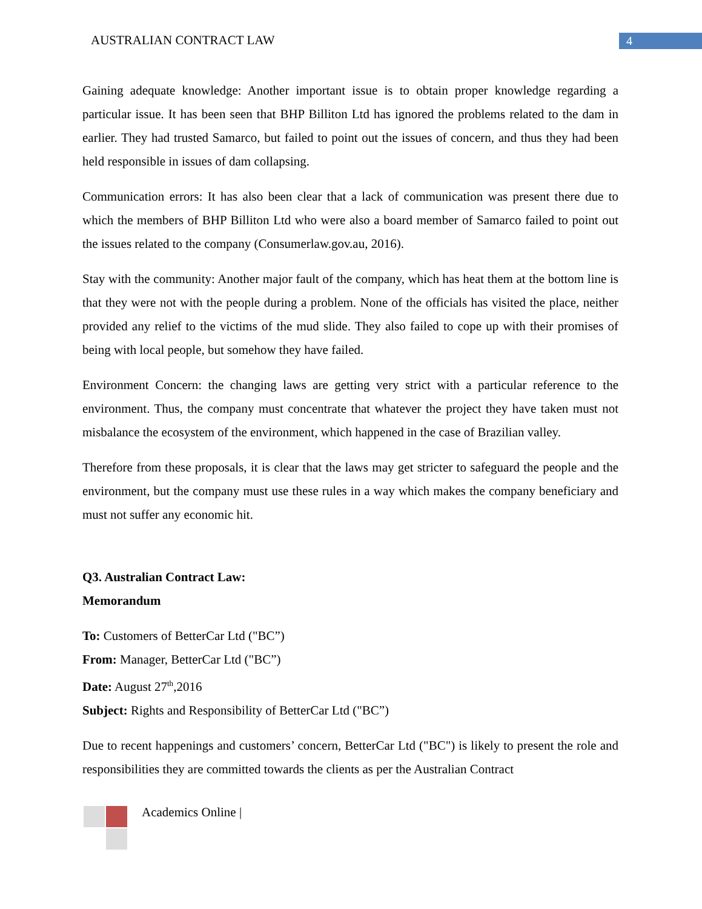AUSTRALIAN CONTRACT LAW 4
Gaining adequate knowledge: Another important issue is to obtain proper knowledge regarding a particular issue. It has been seen that BHP Billiton Ltd has ignored the problems related to the dam in earlier. They had trusted Samarco, but failed to point out the issues of concern, and thus they had been held responsible in issues of dam collapsing.
Communication errors: It has also been clear that a lack of communication was present there due to which the members of BHP Billiton Ltd who were also a board member of Samarco failed to point out the issues related to the company (Consumerlaw.gov.au, 2016).
Stay with the community: Another major fault of the company, which has heat them at the bottom line is that they were not with the people during a problem. None of the officials has visited the place, neither provided any relief to the victims of the mud slide. They also failed to cope up with their promises of being with local people, but somehow they have failed.
Environment Concern: the changing laws are getting very strict with a particular reference to the environment. Thus, the company must concentrate that whatever the project they have taken must not misbalance the ecosystem of the environment, which happened in the case of Brazilian valley.
Therefore from these proposals, it is clear that the laws may get stricter to safeguard the people and the environment, but the company must use these rules in a way which makes the company beneficiary and must not suffer any economic hit.
Q3. Australian Contract Law:
Memorandum
To: Customers of BetterCar Ltd ("BC”)
From: Manager, BetterCar Ltd ("BC”)
Date: August 27<sup>th</sup>,2016
Subject: Rights and Responsibility of BetterCar Ltd ("BC”)
Due to recent happenings and customers’ concern, BetterCar Ltd ("BC") is likely to present the role and responsibilities they are committed towards the clients as per the Australian Contract
Academics Online |